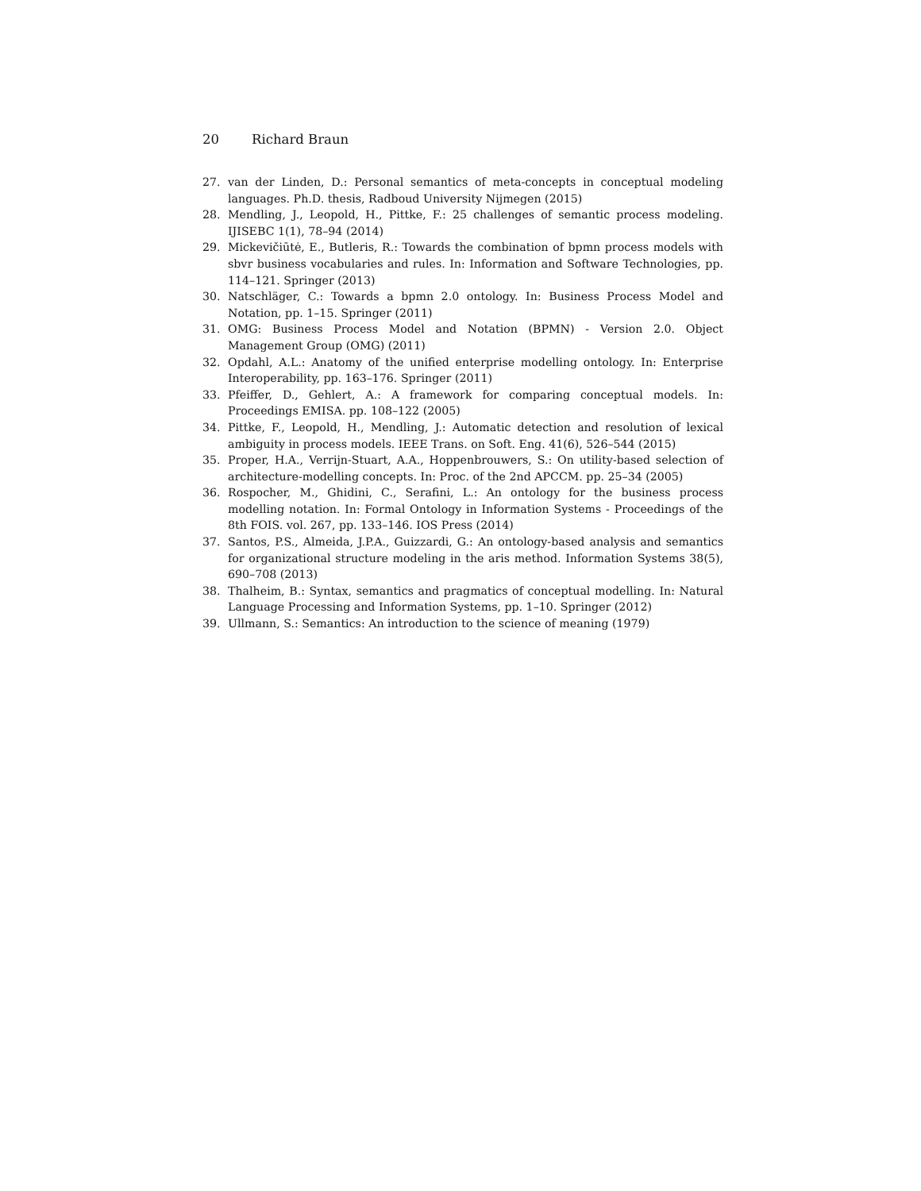20 Richard Braun
27. van der Linden, D.: Personal semantics of meta-concepts in conceptual modeling languages. Ph.D. thesis, Radboud University Nijmegen (2015)
28. Mendling, J., Leopold, H., Pittke, F.: 25 challenges of semantic process modeling. IJISEBC 1(1), 78–94 (2014)
29. Mickevičiūtė, E., Butleris, R.: Towards the combination of bpmn process models with sbvr business vocabularies and rules. In: Information and Software Technologies, pp. 114–121. Springer (2013)
30. Natschläger, C.: Towards a bpmn 2.0 ontology. In: Business Process Model and Notation, pp. 1–15. Springer (2011)
31. OMG: Business Process Model and Notation (BPMN) - Version 2.0. Object Management Group (OMG) (2011)
32. Opdahl, A.L.: Anatomy of the unified enterprise modelling ontology. In: Enterprise Interoperability, pp. 163–176. Springer (2011)
33. Pfeiffer, D., Gehlert, A.: A framework for comparing conceptual models. In: Proceedings EMISA. pp. 108–122 (2005)
34. Pittke, F., Leopold, H., Mendling, J.: Automatic detection and resolution of lexical ambiguity in process models. IEEE Trans. on Soft. Eng. 41(6), 526–544 (2015)
35. Proper, H.A., Verrijn-Stuart, A.A., Hoppenbrouwers, S.: On utility-based selection of architecture-modelling concepts. In: Proc. of the 2nd APCCM. pp. 25–34 (2005)
36. Rospocher, M., Ghidini, C., Serafini, L.: An ontology for the business process modelling notation. In: Formal Ontology in Information Systems - Proceedings of the 8th FOIS. vol. 267, pp. 133–146. IOS Press (2014)
37. Santos, P.S., Almeida, J.P.A., Guizzardi, G.: An ontology-based analysis and semantics for organizational structure modeling in the aris method. Information Systems 38(5), 690–708 (2013)
38. Thalheim, B.: Syntax, semantics and pragmatics of conceptual modelling. In: Natural Language Processing and Information Systems, pp. 1–10. Springer (2012)
39. Ullmann, S.: Semantics: An introduction to the science of meaning (1979)